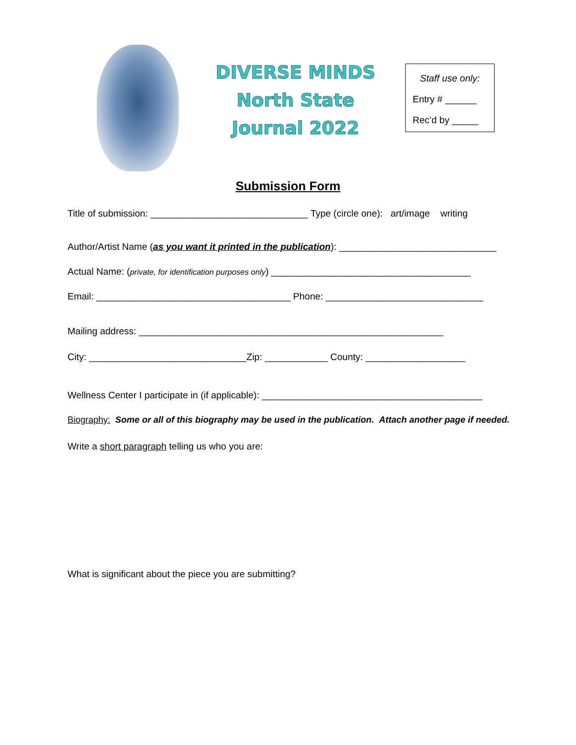DIVERSE MINDS
North State
Journal 2022
Staff use only:
Entry # ______
Rec’d by _____
Submission Form
Title of submission: ______________________________ Type (circle one): art/image writing
Author/Artist Name (as you want it printed in the publication): ______________________________
Actual Name: (private, for identification purposes only) ______________________________________
Email: _____________________________________ Phone: ______________________________
Mailing address: __________________________________________________________
City: ______________________________Zip: ____________ County: ___________________
Wellness Center I participate in (if applicable): __________________________________________
Biography: Some or all of this biography may be used in the publication. Attach another page if needed.
Write a short paragraph telling us who you are:
What is significant about the piece you are submitting?